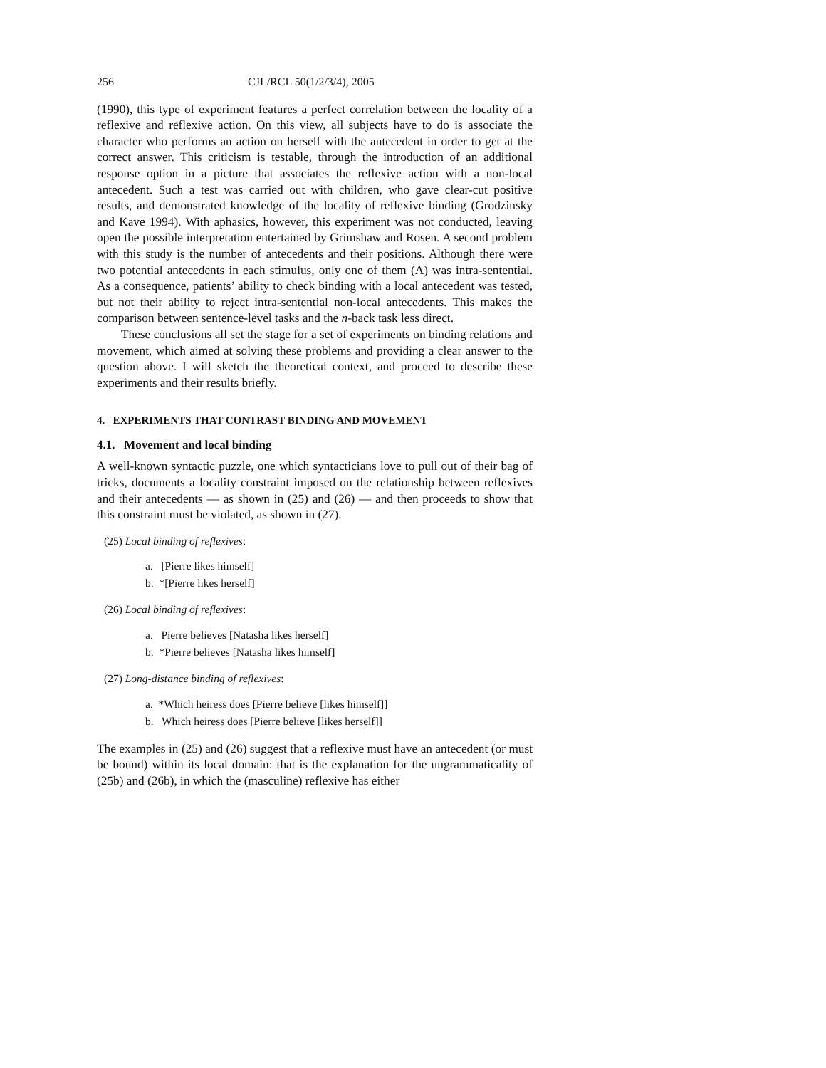256 CJL/RCL 50(1/2/3/4), 2005
(1990), this type of experiment features a perfect correlation between the locality of a reflexive and reflexive action. On this view, all subjects have to do is associate the character who performs an action on herself with the antecedent in order to get at the correct answer. This criticism is testable, through the introduction of an additional response option in a picture that associates the reflexive action with a non-local antecedent. Such a test was carried out with children, who gave clear-cut positive results, and demonstrated knowledge of the locality of reflexive binding (Grodzinsky and Kave 1994). With aphasics, however, this experiment was not conducted, leaving open the possible interpretation entertained by Grimshaw and Rosen. A second problem with this study is the number of antecedents and their positions. Although there were two potential antecedents in each stimulus, only one of them (A) was intra-sentential. As a consequence, patients’ ability to check binding with a local antecedent was tested, but not their ability to reject intra-sentential non-local antecedents. This makes the comparison between sentence-level tasks and the n-back task less direct.
These conclusions all set the stage for a set of experiments on binding relations and movement, which aimed at solving these problems and providing a clear answer to the question above. I will sketch the theoretical context, and proceed to describe these experiments and their results briefly.
4. EXPERIMENTS THAT CONTRAST BINDING AND MOVEMENT
4.1. Movement and local binding
A well-known syntactic puzzle, one which syntacticians love to pull out of their bag of tricks, documents a locality constraint imposed on the relationship between reflexives and their antecedents — as shown in (25) and (26) — and then proceeds to show that this constraint must be violated, as shown in (27).
(25) Local binding of reflexives:
a. [Pierre likes himself]
b. *[Pierre likes herself]
(26) Local binding of reflexives:
a. Pierre believes [Natasha likes herself]
b. *Pierre believes [Natasha likes himself]
(27) Long-distance binding of reflexives:
a. *Which heiress does [Pierre believe [likes himself]]
b. Which heiress does [Pierre believe [likes herself]]
The examples in (25) and (26) suggest that a reflexive must have an antecedent (or must be bound) within its local domain: that is the explanation for the ungrammaticality of (25b) and (26b), in which the (masculine) reflexive has either